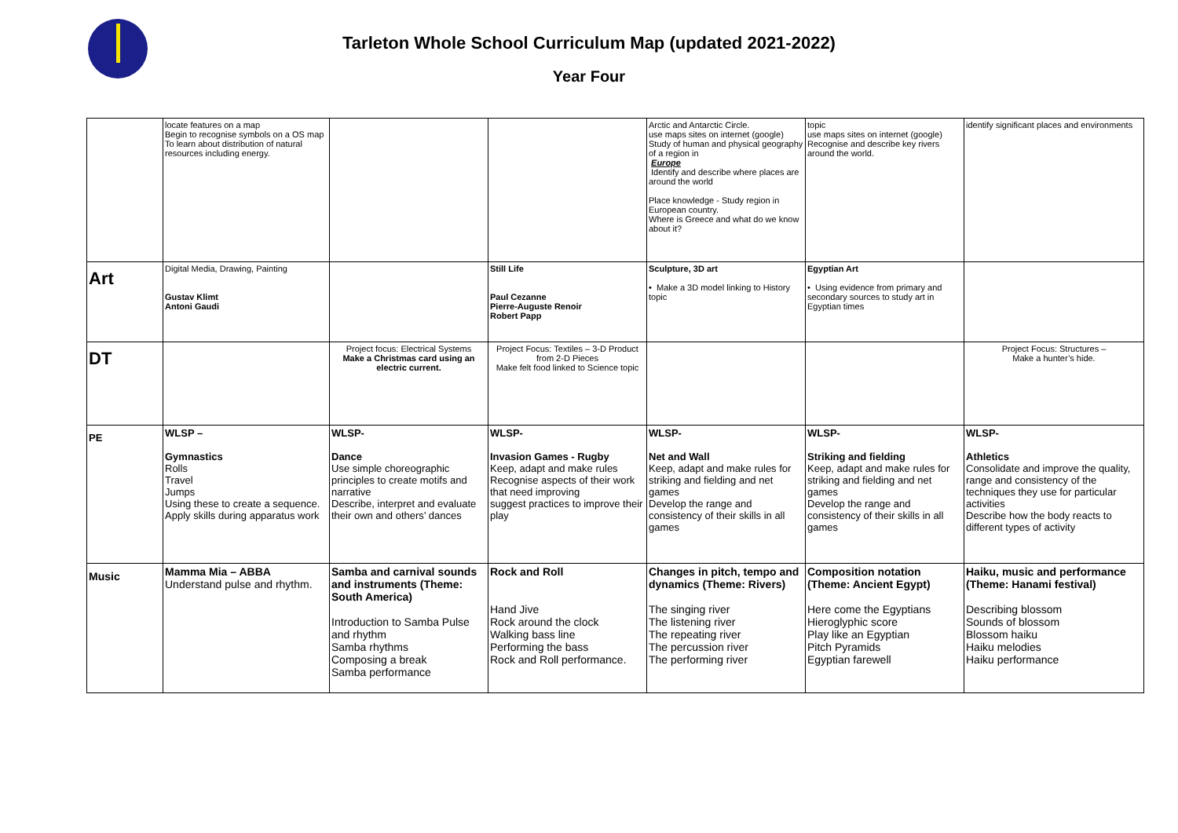Tarleton Whole School Curriculum Map (updated 2021-2022)
Year Four
| | locate features on a map Begin to recognise symbols on a OS map To learn about distribution of natural resources including energy. | | | Arctic and Antarctic Circle. use maps sites on internet (google) Study of human and physical geography of a region in Europe Identify and describe where places are around the world Place knowledge - Study region in European country. Where is Greece and what do we know about it? | topic use maps sites on internet (google) Recognise and describe key rivers around the world. | identify significant places and environments |
| Art | Digital Media, Drawing, Painting Gustav Klimt Antoni Gaudi | | Still Life Paul Cezanne Pierre-Auguste Renoir Robert Papp | Sculpture, 3D art • Make a 3D model linking to History topic | Egyptian Art • Using evidence from primary and secondary sources to study art in Egyptian times | |
| DT | | Project focus: Electrical Systems Make a Christmas card using an electric current. | Project Focus: Textiles – 3-D Product from 2-D Pieces Make felt food linked to Science topic | | | Project Focus: Structures – Make a hunter’s hide. |
| PE | WLSP – Gymnastics Rolls Travel Jumps Using these to create a sequence. Apply skills during apparatus work | WLSP- Dance Use simple choreographic principles to create motifs and narrative Describe, interpret and evaluate their own and others’ dances | WLSP- Invasion Games - Rugby Keep, adapt and make rules Recognise aspects of their work that need improving suggest practices to improve their play | WLSP- Net and Wall Keep, adapt and make rules for striking and fielding and net games Develop the range and consistency of their skills in all games | WLSP- Striking and fielding Keep, adapt and make rules for striking and fielding and net games Develop the range and consistency of their skills in all games | WLSP- Athletics Consolidate and improve the quality, range and consistency of the techniques they use for particular activities Describe how the body reacts to different types of activity |
| Music | Mamma Mia – ABBA Understand pulse and rhythm. | Samba and carnival sounds and instruments (Theme: South America) Introduction to Samba Pulse and rhythm Samba rhythms Composing a break Samba performance | Rock and Roll Hand Jive Rock around the clock Walking bass line Performing the bass Rock and Roll performance. | Changes in pitch, tempo and dynamics (Theme: Rivers) The singing river The listening river The repeating river The percussion river The performing river | Composition notation (Theme: Ancient Egypt) Here come the Egyptians Hieroglyphic score Play like an Egyptian Pitch Pyramids Egyptian farewell | Haiku, music and performance (Theme: Hanami festival) Describing blossom Sounds of blossom Blossom haiku Haiku melodies Haiku performance |